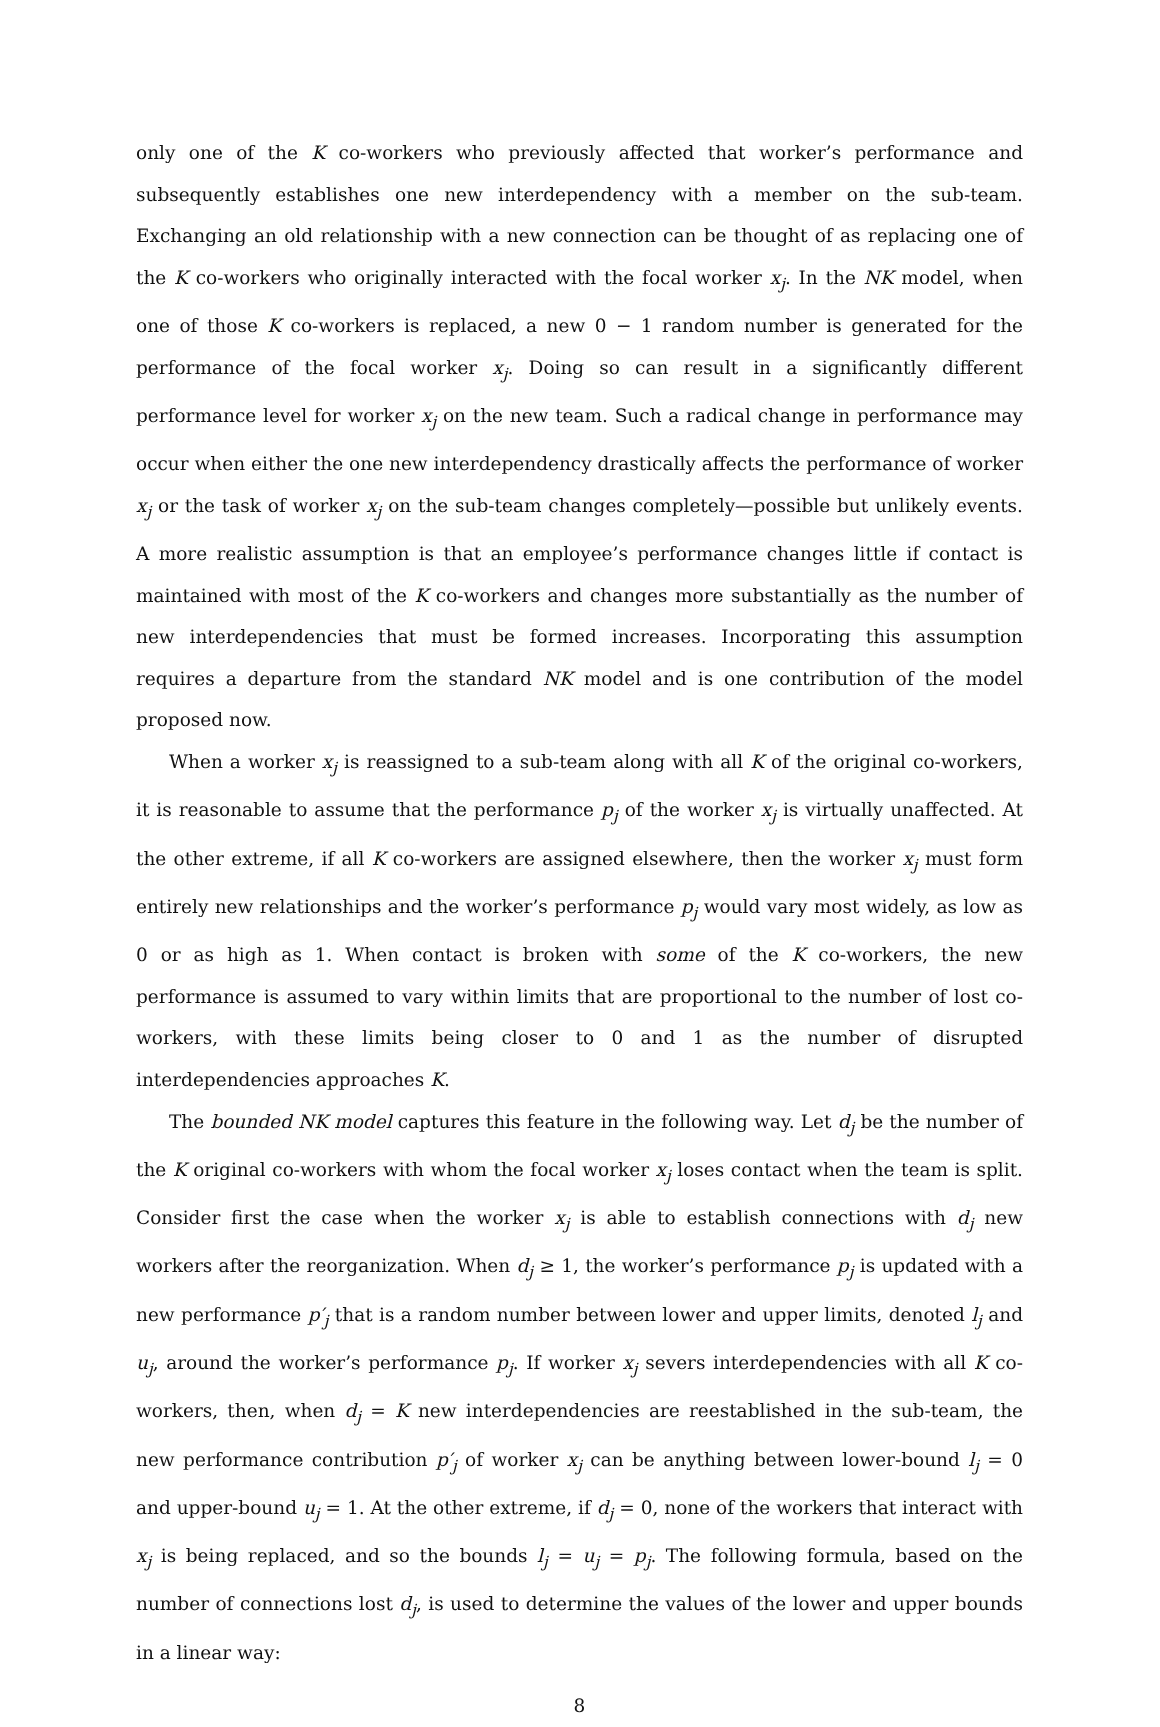only one of the K co-workers who previously affected that worker’s performance and subsequently establishes one new interdependency with a member on the sub-team. Exchanging an old relationship with a new connection can be thought of as replacing one of the K co-workers who originally interacted with the focal worker x<sub>j</sub>. In the NK model, when one of those K co-workers is replaced, a new 0 − 1 random number is generated for the performance of the focal worker x<sub>j</sub>. Doing so can result in a significantly different performance level for worker x<sub>j</sub> on the new team. Such a radical change in performance may occur when either the one new interdependency drastically affects the performance of worker x<sub>j</sub> or the task of worker x<sub>j</sub> on the sub-team changes completely—possible but unlikely events. A more realistic assumption is that an employee’s performance changes little if contact is maintained with most of the K co-workers and changes more substantially as the number of new interdependencies that must be formed increases. Incorporating this assumption requires a departure from the standard NK model and is one contribution of the model proposed now.
When a worker x<sub>j</sub> is reassigned to a sub-team along with all K of the original co-workers, it is reasonable to assume that the performance p<sub>j</sub> of the worker x<sub>j</sub> is virtually unaffected. At the other extreme, if all K co-workers are assigned elsewhere, then the worker x<sub>j</sub> must form entirely new relationships and the worker’s performance p<sub>j</sub> would vary most widely, as low as 0 or as high as 1. When contact is broken with some of the K co-workers, the new performance is assumed to vary within limits that are proportional to the number of lost co-workers, with these limits being closer to 0 and 1 as the number of disrupted interdependencies approaches K.
The bounded NK model captures this feature in the following way. Let d<sub>j</sub> be the number of the K original co-workers with whom the focal worker x<sub>j</sub> loses contact when the team is split. Consider first the case when the worker x<sub>j</sub> is able to establish connections with d<sub>j</sub> new workers after the reorganization. When d<sub>j</sub> ≥ 1, the worker’s performance p<sub>j</sub> is updated with a new performance p′<sub>j</sub> that is a random number between lower and upper limits, denoted l<sub>j</sub> and u<sub>j</sub>, around the worker’s performance p<sub>j</sub>. If worker x<sub>j</sub> severs interdependencies with all K co-workers, then, when d<sub>j</sub> = K new interdependencies are reestablished in the sub-team, the new performance contribution p′<sub>j</sub> of worker x<sub>j</sub> can be anything between lower-bound l<sub>j</sub> = 0 and upper-bound u<sub>j</sub> = 1. At the other extreme, if d<sub>j</sub> = 0, none of the workers that interact with x<sub>j</sub> is being replaced, and so the bounds l<sub>j</sub> = u<sub>j</sub> = p<sub>j</sub>. The following formula, based on the number of connections lost d<sub>j</sub>, is used to determine the values of the lower and upper bounds in a linear way:
8